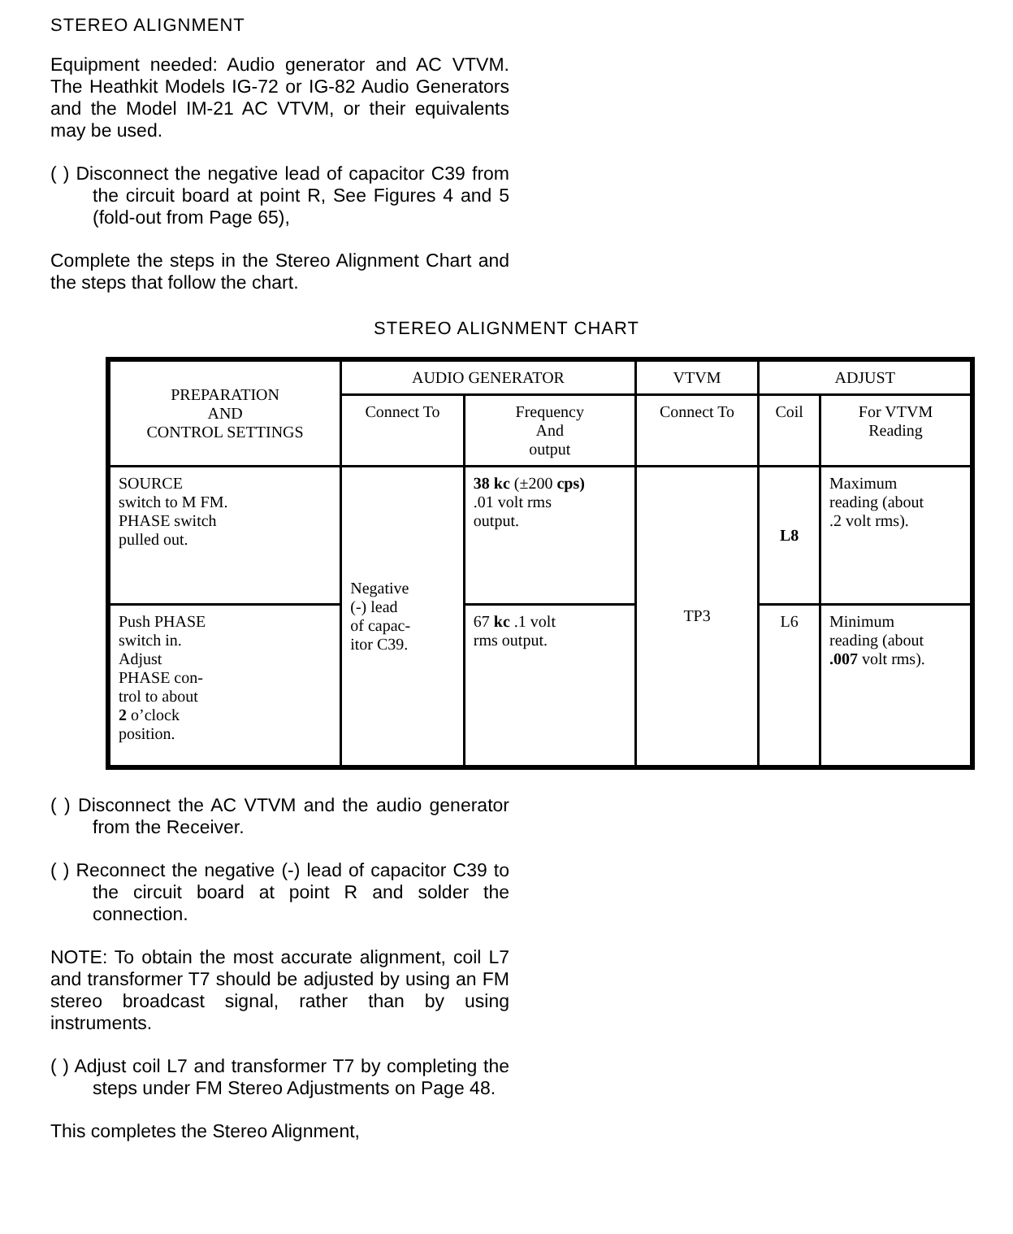STEREO ALIGNMENT
Equipment needed: Audio generator and AC VTVM. The Heathkit Models IG-72 or IG-82 Audio Generators and the Model IM-21 AC VTVM, or their equivalents may be used.
( ) Disconnect the negative lead of capacitor C39 from the circuit board at point R, See Figures 4 and 5 (fold-out from Page 65),
Complete the steps in the Stereo Alignment Chart and the steps that follow the chart.
STEREO ALIGNMENT CHART
| PREPARATION AND CONTROL SETTINGS | AUDIO GENERATOR | | VTVM | ADJUST | |
| --- | --- | --- | --- | --- | --- |
| | Connect To | Frequency And output | Connect To | Coil | For VTVM Reading |
| SOURCE switch to M FM. PHASE switch pulled out. | Negative (-) lead of capac- itor C39. | 38 kc (±200 cps) .01 volt rms output. | TP3 | L8 | Maximum reading (about .2 volt rms). |
| Push PHASE switch in. Adjust PHASE con- trol to about 2 o’clock position. | | 67 kc .1 volt rms output. | | L6 | Minimum reading (about .007 volt rms). |
( ) Disconnect the AC VTVM and the audio generator from the Receiver.
( ) Reconnect the negative (-) lead of capacitor C39 to the circuit board at point R and solder the connection.
NOTE: To obtain the most accurate alignment, coil L7 and transformer T7 should be adjusted by using an FM stereo broadcast signal, rather than by using instruments.
( ) Adjust coil L7 and transformer T7 by completing the steps under FM Stereo Adjustments on Page 48.
This completes the Stereo Alignment,